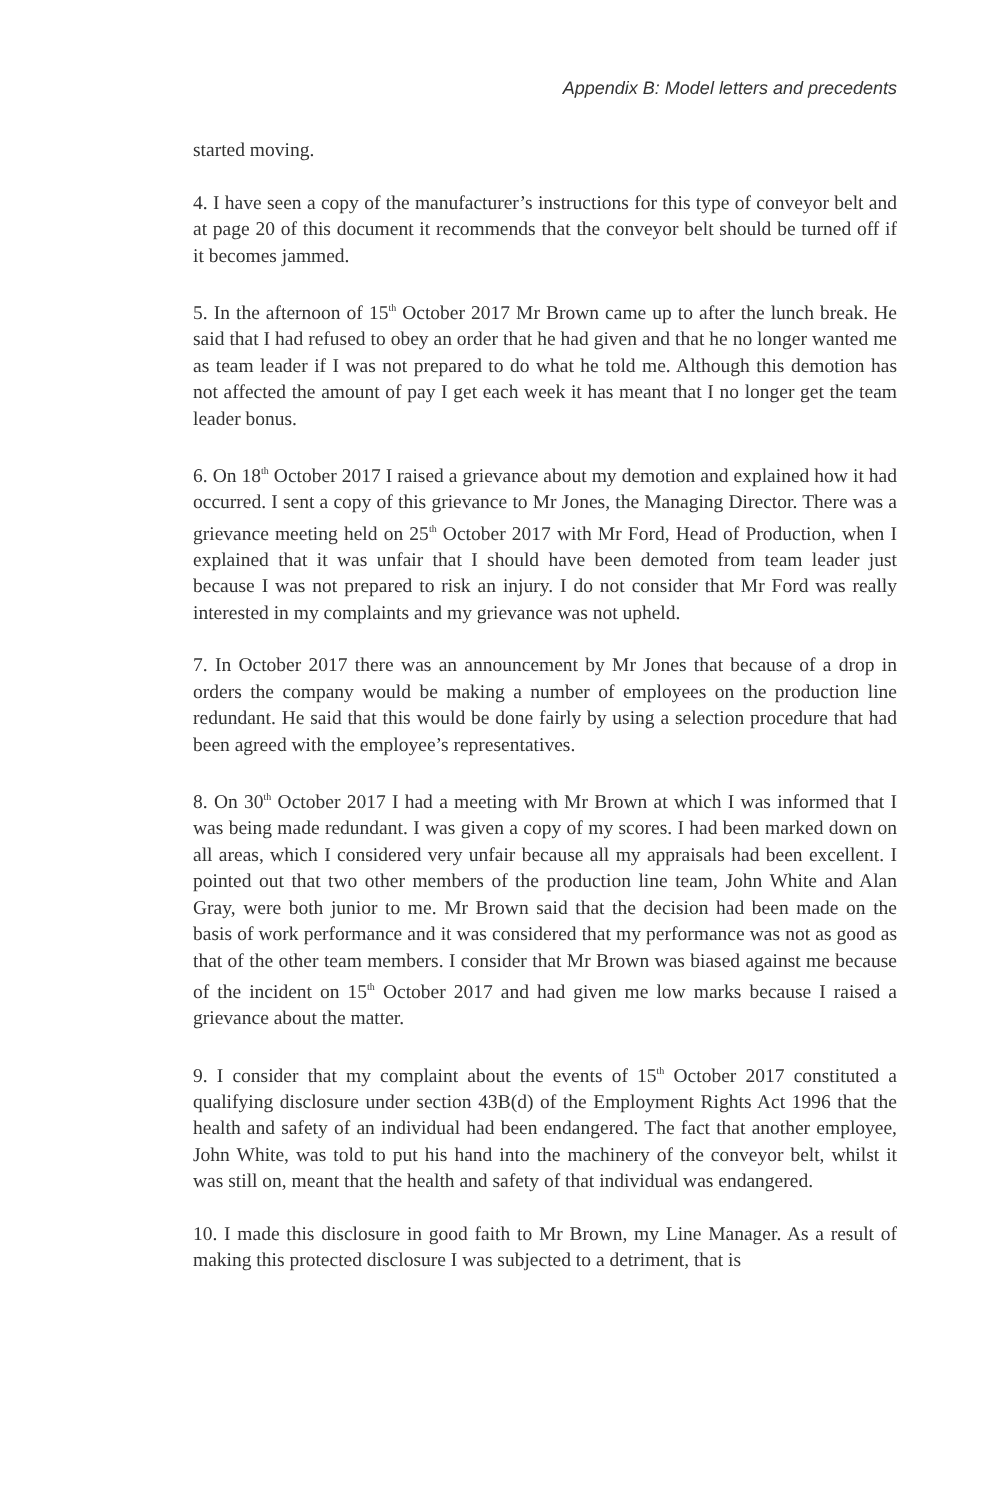Appendix B: Model letters and precedents
started moving.
4. I have seen a copy of the manufacturer’s instructions for this type of conveyor belt and at page 20 of this document it recommends that the conveyor belt should be turned off if it becomes jammed.
5. In the afternoon of 15<sup>th</sup> October 2017 Mr Brown came up to after the lunch break. He said that I had refused to obey an order that he had given and that he no longer wanted me as team leader if I was not prepared to do what he told me. Although this demotion has not affected the amount of pay I get each week it has meant that I no longer get the team leader bonus.
6. On 18<sup>th</sup> October 2017 I raised a grievance about my demotion and explained how it had occurred. I sent a copy of this grievance to Mr Jones, the Managing Director. There was a grievance meeting held on 25<sup>th</sup> October 2017 with Mr Ford, Head of Production, when I explained that it was unfair that I should have been demoted from team leader just because I was not prepared to risk an injury. I do not consider that Mr Ford was really interested in my complaints and my grievance was not upheld.
7. In October 2017 there was an announcement by Mr Jones that because of a drop in orders the company would be making a number of employees on the production line redundant. He said that this would be done fairly by using a selection procedure that had been agreed with the employee’s representatives.
8. On 30<sup>th</sup> October 2017 I had a meeting with Mr Brown at which I was informed that I was being made redundant. I was given a copy of my scores. I had been marked down on all areas, which I considered very unfair because all my appraisals had been excellent. I pointed out that two other members of the production line team, John White and Alan Gray, were both junior to me. Mr Brown said that the decision had been made on the basis of work performance and it was considered that my performance was not as good as that of the other team members. I consider that Mr Brown was biased against me because of the incident on 15<sup>th</sup> October 2017 and had given me low marks because I raised a grievance about the matter.
9. I consider that my complaint about the events of 15<sup>th</sup> October 2017 constituted a qualifying disclosure under section 43B(d) of the Employment Rights Act 1996 that the health and safety of an individual had been endangered. The fact that another employee, John White, was told to put his hand into the machinery of the conveyor belt, whilst it was still on, meant that the health and safety of that individual was endangered.
10. I made this disclosure in good faith to Mr Brown, my Line Manager. As a result of making this protected disclosure I was subjected to a detriment, that is